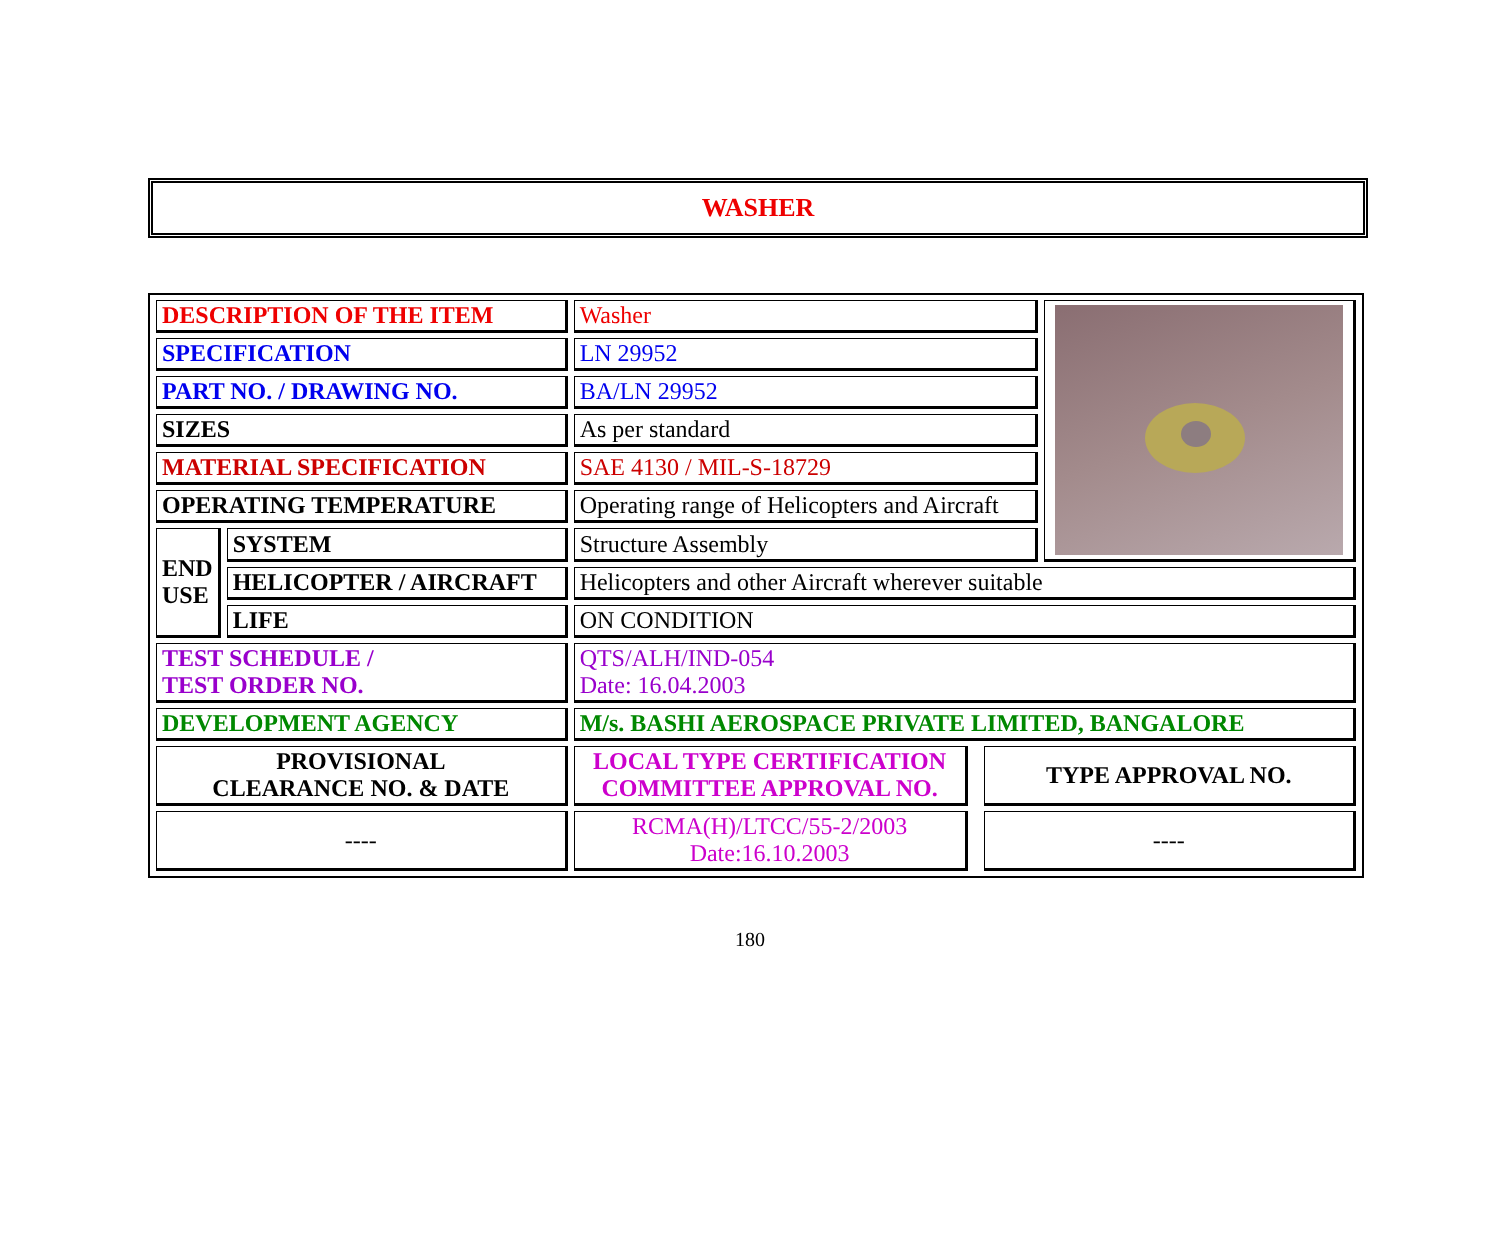WASHER
| DESCRIPTION OF THE ITEM | | Washer | |
| SPECIFICATION | | LN 29952 | |
| PART NO. / DRAWING NO. | | BA/LN 29952 | |
| SIZES | | As per standard | |
| MATERIAL SPECIFICATION | | SAE 4130 / MIL-S-18729 | |
| OPERATING TEMPERATURE | | Operating range of Helicopters and Aircraft | |
| END USE | SYSTEM | Structure Assembly | |
| | HELICOPTER / AIRCRAFT | Helicopters and other Aircraft wherever suitable | |
| | LIFE | ON CONDITION | |
| TEST SCHEDULE / TEST ORDER NO. | | QTS/ALH/IND-054 Date: 16.04.2003 | |
| DEVELOPMENT AGENCY | | M/s. BASHI AEROSPACE PRIVATE LIMITED, BANGALORE | |
| PROVISIONAL CLEARANCE NO. & DATE | | / LOCAL TYPE CERTIFICATION COMMITTEE APPROVAL NO. / / TYPE APPROVAL NO. / | |
| ---- | | / RCMA(H)/LTCC/55-2/2003 Date:16.10.2003 / / ---- / | |
180